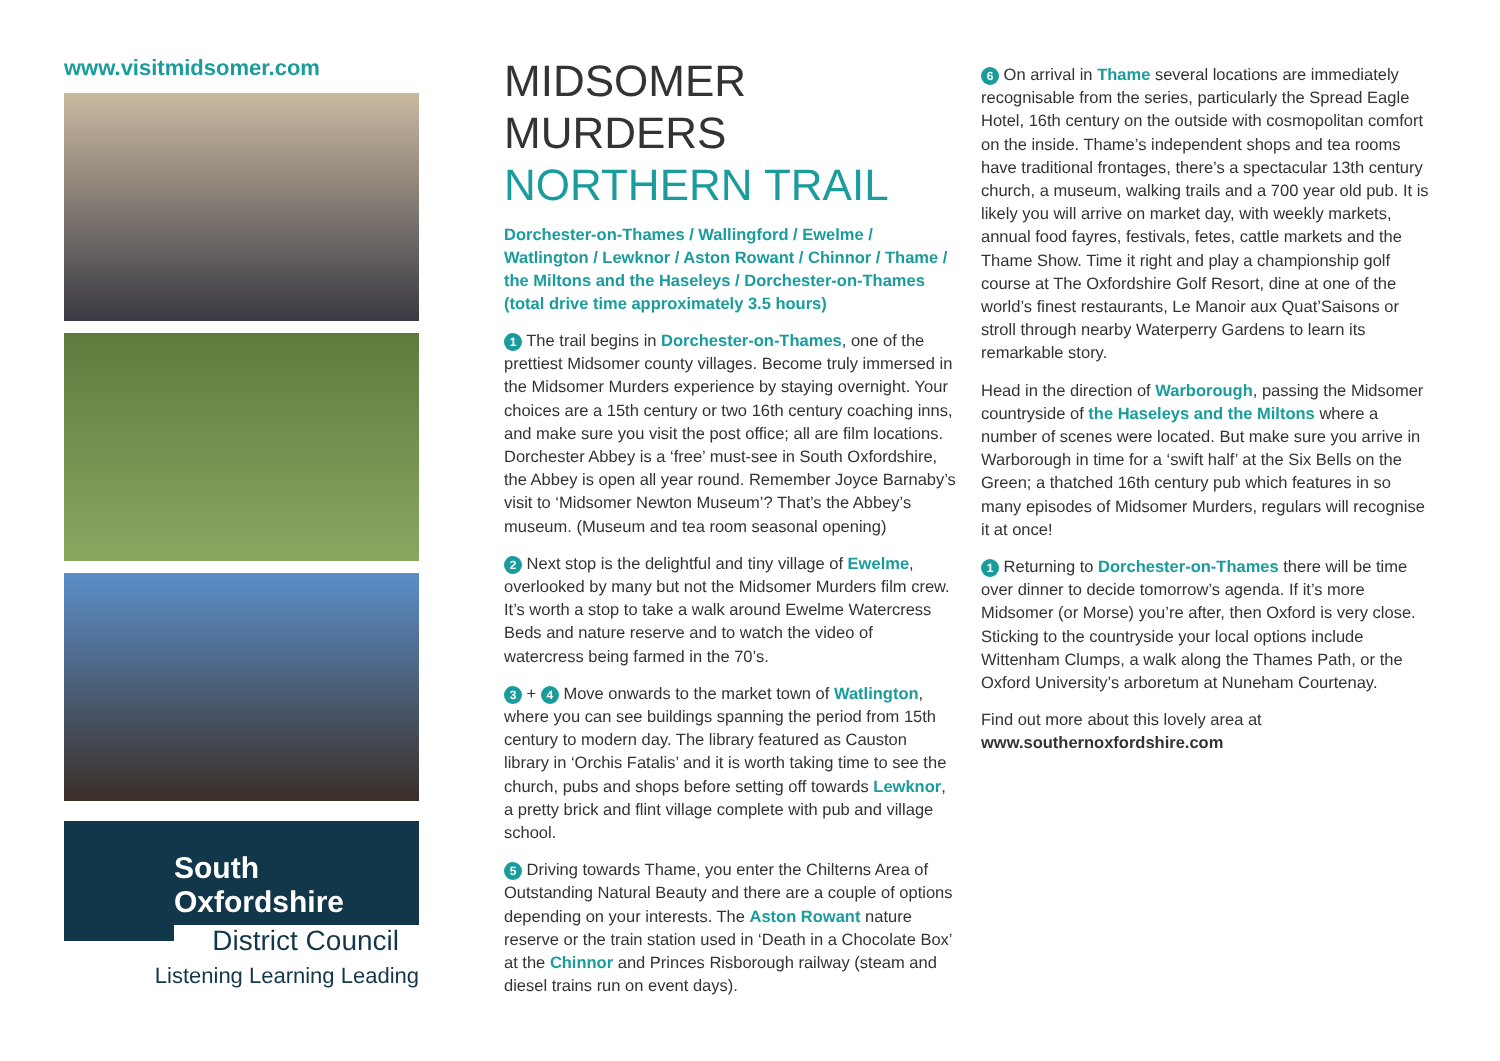www.visitmidsomer.com
South Oxfordshire
District Council
Listening Learning Leading
MIDSOMER MURDERS
NORTHERN TRAIL
Dorchester-on-Thames / Wallingford / Ewelme / Watlington / Lewknor / Aston Rowant / Chinnor / Thame / the Miltons and the Haseleys / Dorchester-on-Thames
(total drive time approximately 3.5 hours)
1 The trail begins in Dorchester-on-Thames, one of the prettiest Midsomer county villages. Become truly immersed in the Midsomer Murders experience by staying overnight. Your choices are a 15th century or two 16th century coaching inns, and make sure you visit the post office; all are film locations. Dorchester Abbey is a ‘free’ must-see in South Oxfordshire, the Abbey is open all year round. Remember Joyce Barnaby’s visit to ‘Midsomer Newton Museum’? That’s the Abbey’s museum. (Museum and tea room seasonal opening)
2 Next stop is the delightful and tiny village of Ewelme, overlooked by many but not the Midsomer Murders film crew. It’s worth a stop to take a walk around Ewelme Watercress Beds and nature reserve and to watch the video of watercress being farmed in the 70’s.
3 + 4 Move onwards to the market town of Watlington, where you can see buildings spanning the period from 15th century to modern day. The library featured as Causton library in ‘Orchis Fatalis’ and it is worth taking time to see the church, pubs and shops before setting off towards Lewknor, a pretty brick and flint village complete with pub and village school.
5 Driving towards Thame, you enter the Chilterns Area of Outstanding Natural Beauty and there are a couple of options depending on your interests. The Aston Rowant nature reserve or the train station used in ‘Death in a Chocolate Box’ at the Chinnor and Princes Risborough railway (steam and diesel trains run on event days).
6 On arrival in Thame several locations are immediately recognisable from the series, particularly the Spread Eagle Hotel, 16th century on the outside with cosmopolitan comfort on the inside. Thame’s independent shops and tea rooms have traditional frontages, there’s a spectacular 13th century church, a museum, walking trails and a 700 year old pub. It is likely you will arrive on market day, with weekly markets, annual food fayres, festivals, fetes, cattle markets and the Thame Show. Time it right and play a championship golf course at The Oxfordshire Golf Resort, dine at one of the world’s finest restaurants, Le Manoir aux Quat’Saisons or stroll through nearby Waterperry Gardens to learn its remarkable story.
Head in the direction of Warborough, passing the Midsomer countryside of the Haseleys and the Miltons where a number of scenes were located. But make sure you arrive in Warborough in time for a ‘swift half’ at the Six Bells on the Green; a thatched 16th century pub which features in so many episodes of Midsomer Murders, regulars will recognise it at once!
1 Returning to Dorchester-on-Thames there will be time over dinner to decide tomorrow’s agenda. If it’s more Midsomer (or Morse) you’re after, then Oxford is very close. Sticking to the countryside your local options include Wittenham Clumps, a walk along the Thames Path, or the Oxford University’s arboretum at Nuneham Courtenay.
Find out more about this lovely area at
www.southernoxfordshire.com